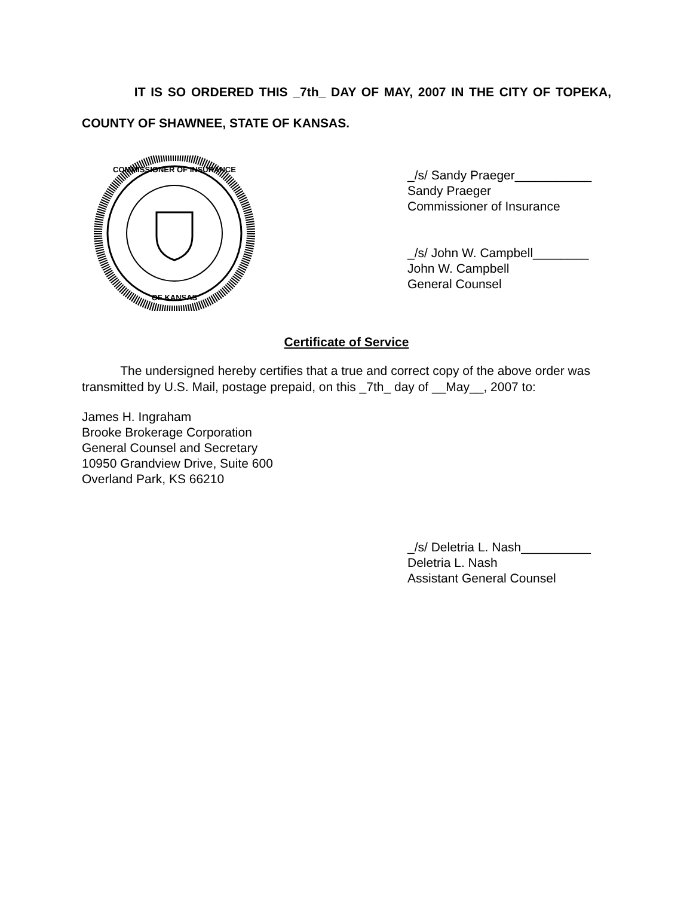IT IS SO ORDERED THIS _7th_ DAY OF MAY, 2007 IN THE CITY OF TOPEKA, COUNTY OF SHAWNEE, STATE OF KANSAS.
COMMISSIONER OF INSURANCE
OF KANSAS
_/s/ Sandy Praeger___________
Sandy Praeger
Commissioner of Insurance
_/s/ John W. Campbell________
John W. Campbell
General Counsel
Certificate of Service
The undersigned hereby certifies that a true and correct copy of the above order was transmitted by U.S. Mail, postage prepaid, on this _7th_ day of __May__, 2007 to:
James H. Ingraham
Brooke Brokerage Corporation
General Counsel and Secretary
10950 Grandview Drive, Suite 600
Overland Park, KS 66210
_/s/ Deletria L. Nash__________
Deletria L. Nash
Assistant General Counsel